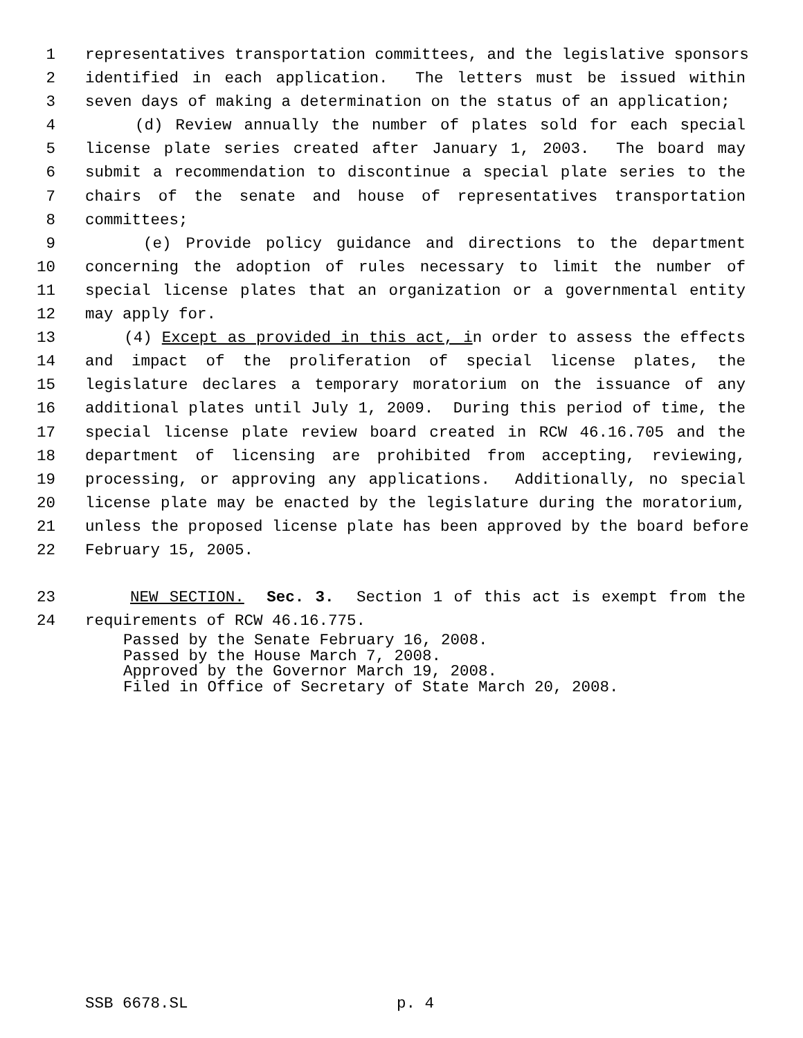1 representatives transportation committees, and the legislative sponsors
2 identified in each application. The letters must be issued within
3 seven days of making a determination on the status of an application;
4 (d) Review annually the number of plates sold for each special
5 license plate series created after January 1, 2003. The board may
6 submit a recommendation to discontinue a special plate series to the
7 chairs of the senate and house of representatives transportation
8 committees;
9 (e) Provide policy guidance and directions to the department
10 concerning the adoption of rules necessary to limit the number of
11 special license plates that an organization or a governmental entity
12 may apply for.
13 (4) Except as provided in this act, in order to assess the effects
14 and impact of the proliferation of special license plates, the
15 legislature declares a temporary moratorium on the issuance of any
16 additional plates until July 1, 2009. During this period of time, the
17 special license plate review board created in RCW 46.16.705 and the
18 department of licensing are prohibited from accepting, reviewing,
19 processing, or approving any applications. Additionally, no special
20 license plate may be enacted by the legislature during the moratorium,
21 unless the proposed license plate has been approved by the board before
22 February 15, 2005.
23 NEW SECTION. Sec. 3. Section 1 of this act is exempt from the
24 requirements of RCW 46.16.775.
Passed by the Senate February 16, 2008.
Passed by the House March 7, 2008.
Approved by the Governor March 19, 2008.
Filed in Office of Secretary of State March 20, 2008.
SSB 6678.SL p. 4